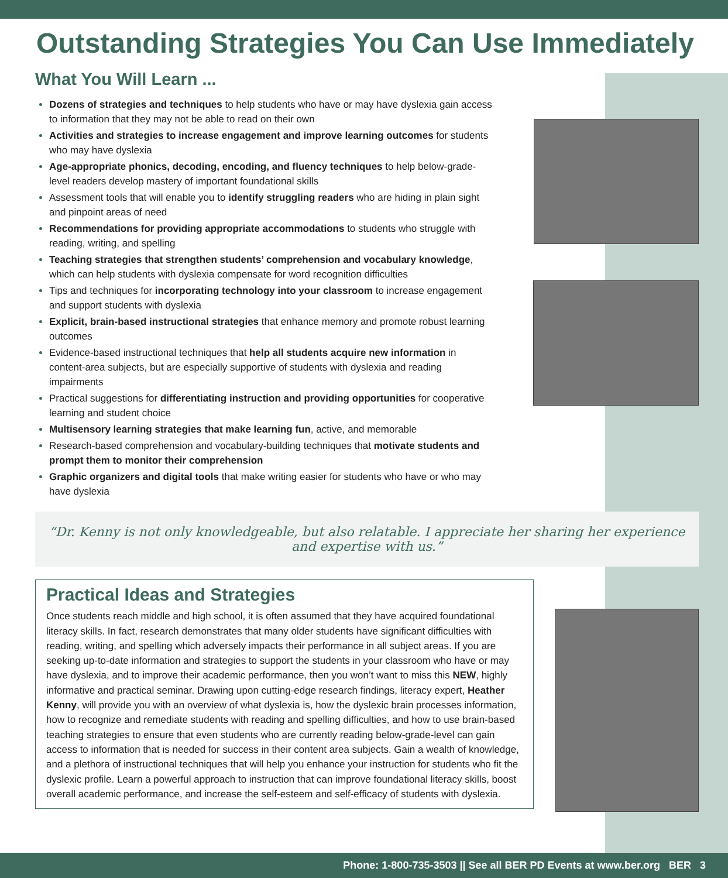Outstanding Strategies You Can Use Immediately
What You Will Learn ...
Dozens of strategies and techniques to help students who have or may have dyslexia gain access to information that they may not be able to read on their own
Activities and strategies to increase engagement and improve learning outcomes for students who may have dyslexia
Age-appropriate phonics, decoding, encoding, and fluency techniques to help below-grade-level readers develop mastery of important foundational skills
Assessment tools that will enable you to identify struggling readers who are hiding in plain sight and pinpoint areas of need
Recommendations for providing appropriate accommodations to students who struggle with reading, writing, and spelling
Teaching strategies that strengthen students’ comprehension and vocabulary knowledge, which can help students with dyslexia compensate for word recognition difficulties
Tips and techniques for incorporating technology into your classroom to increase engagement and support students with dyslexia
Explicit, brain-based instructional strategies that enhance memory and promote robust learning outcomes
Evidence-based instructional techniques that help all students acquire new information in content-area subjects, but are especially supportive of students with dyslexia and reading impairments
Practical suggestions for differentiating instruction and providing opportunities for cooperative learning and student choice
Multisensory learning strategies that make learning fun, active, and memorable
Research-based comprehension and vocabulary-building techniques that motivate students and prompt them to monitor their comprehension
Graphic organizers and digital tools that make writing easier for students who have or who may have dyslexia
“Dr. Kenny is not only knowledgeable, but also relatable. I appreciate her sharing her experience and expertise with us.”
Practical Ideas and Strategies
Once students reach middle and high school, it is often assumed that they have acquired foundational literacy skills. In fact, research demonstrates that many older students have significant difficulties with reading, writing, and spelling which adversely impacts their performance in all subject areas. If you are seeking up-to-date information and strategies to support the students in your classroom who have or may have dyslexia, and to improve their academic performance, then you won’t want to miss this NEW, highly informative and practical seminar. Drawing upon cutting-edge research findings, literacy expert, Heather Kenny, will provide you with an overview of what dyslexia is, how the dyslexic brain processes information, how to recognize and remediate students with reading and spelling difficulties, and how to use brain-based teaching strategies to ensure that even students who are currently reading below-grade-level can gain access to information that is needed for success in their content area subjects. Gain a wealth of knowledge, and a plethora of instructional techniques that will help you enhance your instruction for students who fit the dyslexic profile. Learn a powerful approach to instruction that can improve foundational literacy skills, boost overall academic performance, and increase the self-esteem and self-efficacy of students with dyslexia.
Phone: 1-800-735-3503 || See all BER PD Events at www.ber.org BER 3